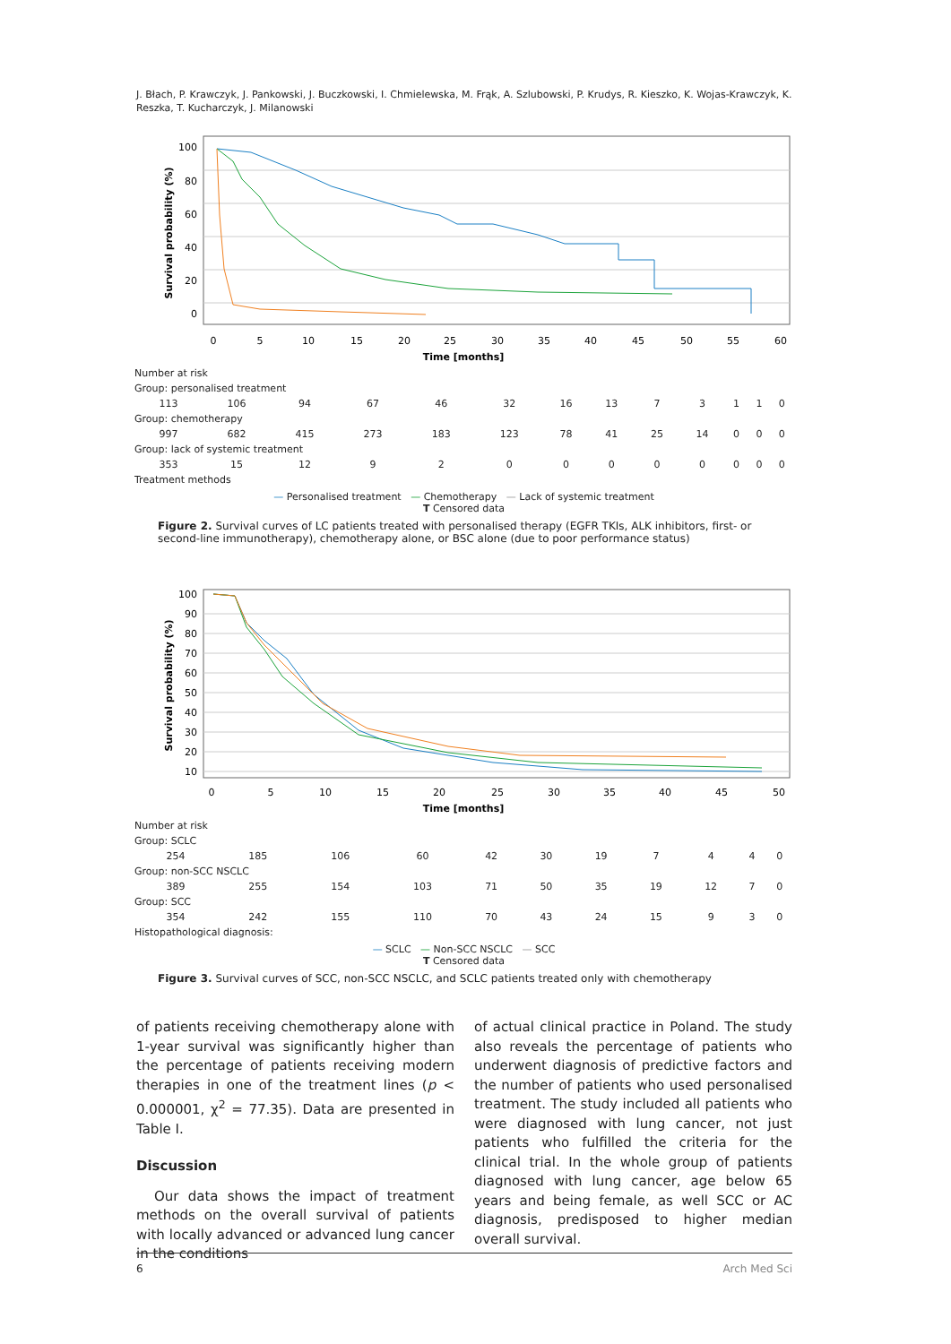J. Błach, P. Krawczyk, J. Pankowski, J. Buczkowski, I. Chmielewska, M. Frąk, A. Szlubowski, P. Krudys, R. Kieszko, K. Wojas-Krawczyk, K. Reszka, T. Kucharczyk, J. Milanowski
100
80
60
40
20
0
Survival probability (%)
0
5
10
15
20
25
30
35
40
45
50
55
60
Time [months]
| Number at risk | | | | | | | | | | | | |
| Group: personalised treatment | | | | | | | | | | | | |
| 113 | 106 | 94 | 67 | 46 | 32 | 16 | 13 | 7 | 3 | 1 | 1 | 0 |
| Group: chemotherapy | | | | | | | | | | | | |
| 997 | 682 | 415 | 273 | 183 | 123 | 78 | 41 | 25 | 14 | 0 | 0 | 0 |
| Group: lack of systemic treatment | | | | | | | | | | | | |
| 353 | 15 | 12 | 9 | 2 | 0 | 0 | 0 | 0 | 0 | 0 | 0 | 0 |
| Treatment methods | | | | | | | | | | | | |
— Personalised treatment — Chemotherapy — Lack of systemic treatment
T Censored data
Figure 2. Survival curves of LC patients treated with personalised therapy (EGFR TKIs, ALK inhibitors, first- or second-line immunotherapy), chemotherapy alone, or BSC alone (due to poor performance status)
100
90
80
70
60
50
40
30
20
10
Survival probability (%)
0
5
10
15
20
25
30
35
40
45
50
Time [months]
| Number at risk | | | | | | | | | | |
| Group: SCLC | | | | | | | | | | |
| 254 | 185 | 106 | 60 | 42 | 30 | 19 | 7 | 4 | 4 | 0 |
| Group: non-SCC NSCLC | | | | | | | | | | |
| 389 | 255 | 154 | 103 | 71 | 50 | 35 | 19 | 12 | 7 | 0 |
| Group: SCC | | | | | | | | | | |
| 354 | 242 | 155 | 110 | 70 | 43 | 24 | 15 | 9 | 3 | 0 |
| Histopathological diagnosis: | | | | | | | | | | |
— SCLC — Non-SCC NSCLC — SCC
T Censored data
Figure 3. Survival curves of SCC, non-SCC NSCLC, and SCLC patients treated only with chemotherapy
of patients receiving chemotherapy alone with 1-year survival was significantly higher than the percentage of patients receiving modern therapies in one of the treatment lines (p < 0.000001, χ<sup>2</sup> = 77.35). Data are presented in Table I.
Discussion
Our data shows the impact of treatment methods on the overall survival of patients with locally advanced or advanced lung cancer in the conditions
of actual clinical practice in Poland. The study also reveals the percentage of patients who underwent diagnosis of predictive factors and the number of patients who used personalised treatment. The study included all patients who were diagnosed with lung cancer, not just patients who fulfilled the criteria for the clinical trial. In the whole group of patients diagnosed with lung cancer, age below 65 years and being female, as well SCC or AC diagnosis, predisposed to higher median overall survival.
6 Arch Med Sci